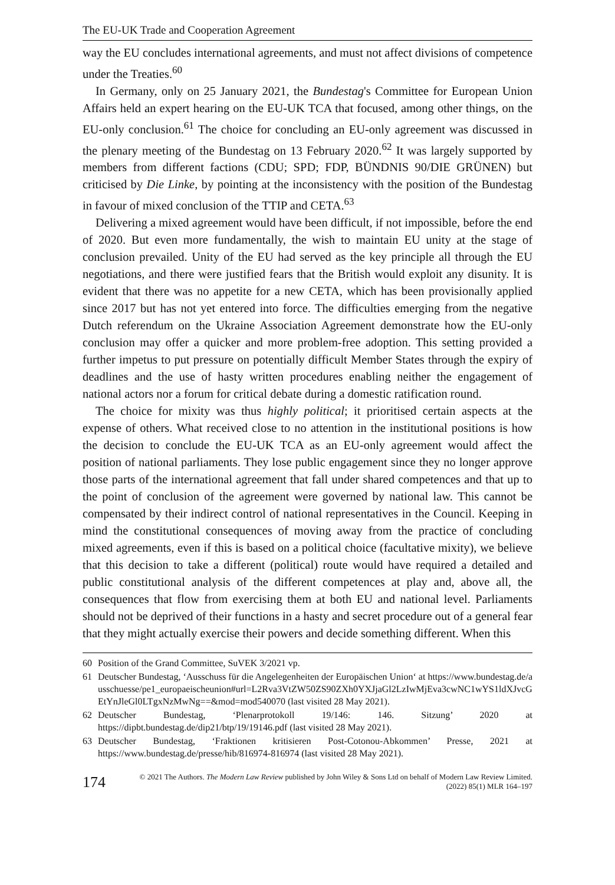The EU-UK Trade and Cooperation Agreement
way the EU concludes international agreements, and must not affect divisions of competence under the Treaties.<sup>60</sup>
In Germany, only on 25 January 2021, the Bundestag's Committee for European Union Affairs held an expert hearing on the EU-UK TCA that focused, among other things, on the EU-only conclusion.<sup>61</sup> The choice for concluding an EU-only agreement was discussed in the plenary meeting of the Bundestag on 13 February 2020.<sup>62</sup> It was largely supported by members from different factions (CDU; SPD; FDP, BÜNDNIS 90/DIE GRÜNEN) but criticised by Die Linke, by pointing at the inconsistency with the position of the Bundestag in favour of mixed conclusion of the TTIP and CETA.<sup>63</sup>
Delivering a mixed agreement would have been difficult, if not impossible, before the end of 2020. But even more fundamentally, the wish to maintain EU unity at the stage of conclusion prevailed. Unity of the EU had served as the key principle all through the EU negotiations, and there were justified fears that the British would exploit any disunity. It is evident that there was no appetite for a new CETA, which has been provisionally applied since 2017 but has not yet entered into force. The difficulties emerging from the negative Dutch referendum on the Ukraine Association Agreement demonstrate how the EU-only conclusion may offer a quicker and more problem-free adoption. This setting provided a further impetus to put pressure on potentially difficult Member States through the expiry of deadlines and the use of hasty written procedures enabling neither the engagement of national actors nor a forum for critical debate during a domestic ratification round.
The choice for mixity was thus highly political; it prioritised certain aspects at the expense of others. What received close to no attention in the institutional positions is how the decision to conclude the EU-UK TCA as an EU-only agreement would affect the position of national parliaments. They lose public engagement since they no longer approve those parts of the international agreement that fall under shared competences and that up to the point of conclusion of the agreement were governed by national law. This cannot be compensated by their indirect control of national representatives in the Council. Keeping in mind the constitutional consequences of moving away from the practice of concluding mixed agreements, even if this is based on a political choice (facultative mixity), we believe that this decision to take a different (political) route would have required a detailed and public constitutional analysis of the different competences at play and, above all, the consequences that flow from exercising them at both EU and national level. Parliaments should not be deprived of their functions in a hasty and secret procedure out of a general fear that they might actually exercise their powers and decide something different. When this
60 Position of the Grand Committee, SuVEK 3/2021 vp.
61 Deutscher Bundestag, ‘Ausschuss für die Angelegenheiten der Europäischen Union‘ at https://www.bundestag.de/ausschuesse/pe1_europaeischeunion#url=L2Rva3VtZW50ZS90ZXh0YXJjaGl2LzIwMjEva3cwNC1wYS1ldXJvcGEtYnJleGl0LTgxNzMwNg==&mod=mod540070 (last visited 28 May 2021).
62 Deutscher Bundestag, ‘Plenarprotokoll 19/146: 146. Sitzung’ 2020 at https://dipbt.bundestag.de/dip21/btp/19/19146.pdf (last visited 28 May 2021).
63 Deutscher Bundestag, ‘Fraktionen kritisieren Post-Cotonou-Abkommen’ Presse, 2021 at https://www.bundestag.de/presse/hib/816974-816974 (last visited 28 May 2021).
174
© 2021 The Authors. The Modern Law Review published by John Wiley & Sons Ltd on behalf of Modern Law Review Limited.
(2022) 85(1) MLR 164–197